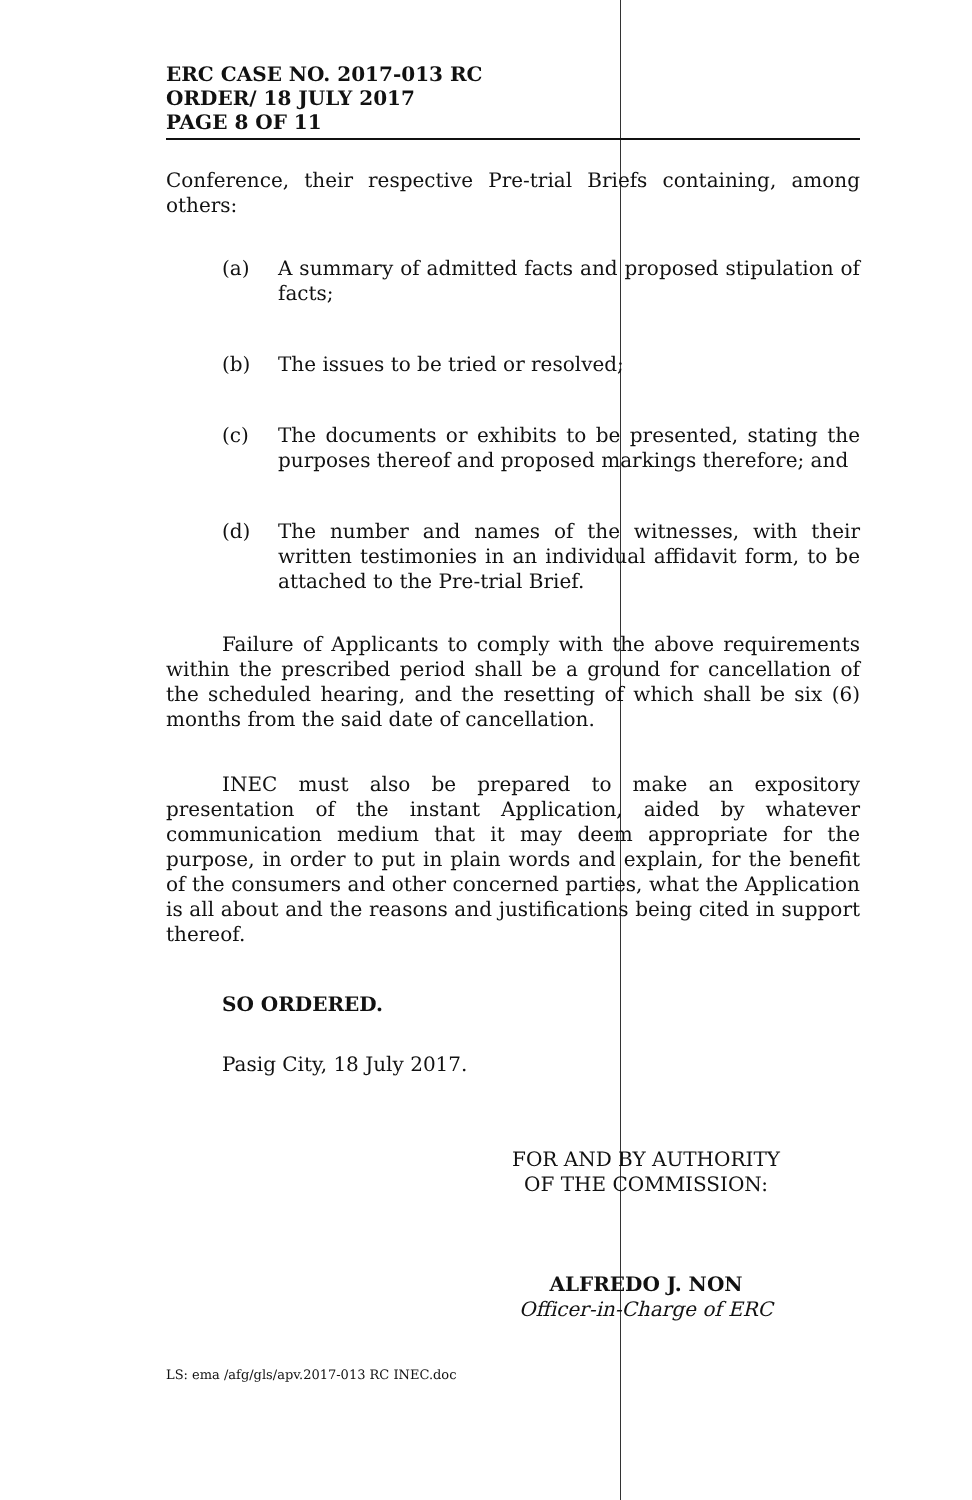ERC CASE NO. 2017-013 RC
ORDER/ 18 JULY 2017
PAGE 8 OF 11
Conference, their respective Pre-trial Briefs containing, among others:
(a)
A summary of admitted facts and proposed stipulation of facts;
(b)
The issues to be tried or resolved;
(c)
The documents or exhibits to be presented, stating the purposes thereof and proposed markings therefore; and
(d)
The number and names of the witnesses, with their written testimonies in an individual affidavit form, to be attached to the Pre-trial Brief.
Failure of Applicants to comply with the above requirements within the prescribed period shall be a ground for cancellation of the scheduled hearing, and the resetting of which shall be six (6) months from the said date of cancellation.
INEC must also be prepared to make an expository presentation of the instant Application, aided by whatever communication medium that it may deem appropriate for the purpose, in order to put in plain words and explain, for the benefit of the consumers and other concerned parties, what the Application is all about and the reasons and justifications being cited in support thereof.
SO ORDERED.
Pasig City, 18 July 2017.
FOR AND BY AUTHORITY
OF THE COMMISSION:
ALFREDO J. NON
Officer-in-Charge of ERC
LS: ema /afg/gls/apv.2017-013 RC INEC.doc